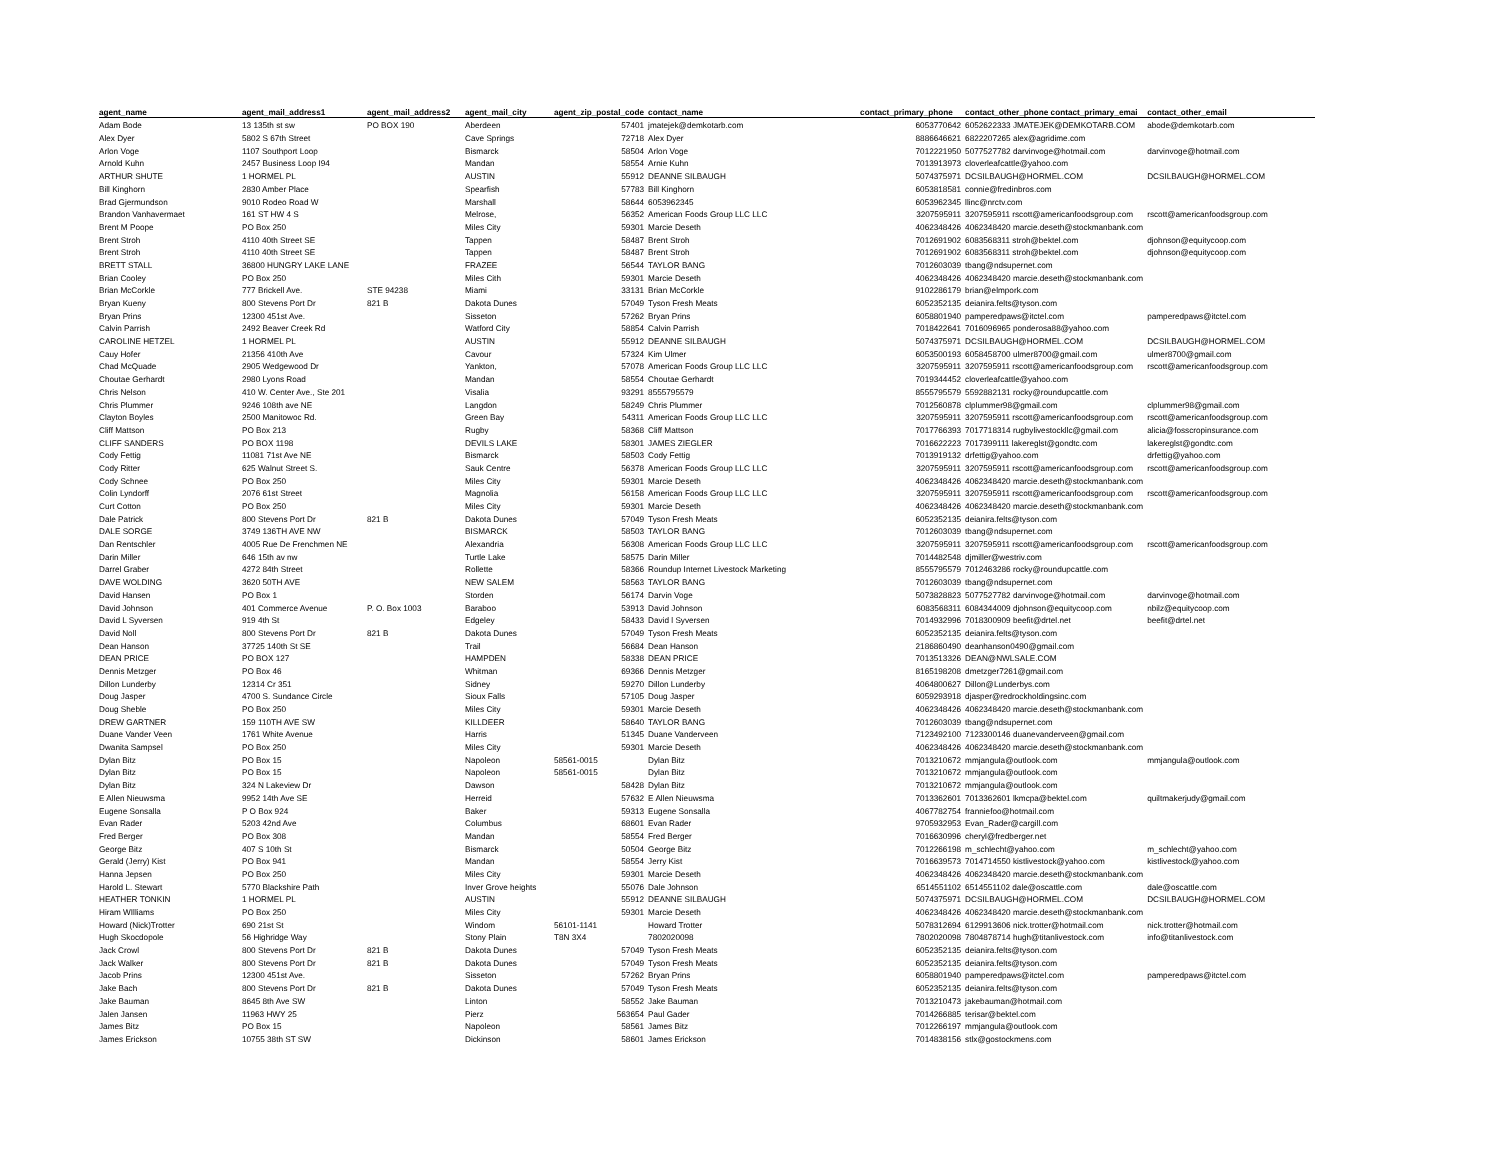| agent_name | agent_mail_address1 | agent_mail_address2 | agent_mail_city | agent_zip_postal_code | contact_name | contact_primary_phone | contact_other_phone contact_primary_emai | contact_other_email |
| --- | --- | --- | --- | --- | --- | --- | --- | --- |
| Adam Bode | 13 135th st sw | PO BOX 190 | Aberdeen | 57401 | jmatejek@demkotarb.com | 6053770642 | 6052622333 JMATEJEK@DEMKOTARB.COM | abode@demkotarb.com |
| Alex Dyer | 5802 S 67th Street | | Cave Springs | 72718 | Alex Dyer | 8886646621 | 6822207265 alex@agridime.com | |
| Arlon Voge | 1107 Southport Loop | | Bismarck | 58504 | Arlon Voge | 7012221950 | 5077527782 darvinvoge@hotmail.com | darvinvoge@hotmail.com |
| Arnold Kuhn | 2457 Business Loop I94 | | Mandan | 58554 | Arnie Kuhn | 7013913973 | cloverleafcattle@yahoo.com | |
| ARTHUR SHUTE | 1 HORMEL PL | | AUSTIN | 55912 | DEANNE SILBAUGH | 5074375971 | DCSILBAUGH@HORMEL.COM | DCSILBAUGH@HORMEL.COM |
| Bill Kinghorn | 2830 Amber Place | | Spearfish | 57783 | Bill Kinghorn | 6053818581 | connie@fredinbros.com | |
| Brad Gjermundson | 9010 Rodeo Road W | | Marshall | 58644 | 6053962345 | 6053962345 | llinc@nrctv.com | |
| Brandon Vanhavermaet | 161 ST HW 4 S | | Melrose, | 56352 | American Foods Group LLC LLC | 3207595911 | 3207595911 rscott@americanfoodsgroup.com | rscott@americanfoodsgroup.com |
| Brent M Poope | PO Box 250 | | Miles City | 59301 | Marcie Deseth | 4062348426 | 4062348420 marcie.deseth@stockmanbank.com | |
| Brent Stroh | 4110 40th Street SE | | Tappen | 58487 | Brent Stroh | 7012691902 | 6083568311 stroh@bektel.com | djohnson@equitycoop.com |
| Brent Stroh | 4110 40th Street SE | | Tappen | 58487 | Brent Stroh | 7012691902 | 6083568311 stroh@bektel.com | djohnson@equitycoop.com |
| BRETT STALL | 36800 HUNGRY LAKE LANE | | FRAZEE | 56544 | TAYLOR BANG | 7012603039 | tbang@ndsupernet.com | |
| Brian Cooley | PO Box 250 | | Miles Cith | 59301 | Marcie Deseth | 4062348426 | 4062348420 marcie.deseth@stockmanbank.com | |
| Brian McCorkle | 777 Brickell Ave. | STE 94238 | Miami | 33131 | Brian McCorkle | 9102286179 | brian@elmpork.com | |
| Bryan Kueny | 800 Stevens Port Dr | 821 B | Dakota Dunes | 57049 | Tyson Fresh Meats | 6052352135 | deianira.felts@tyson.com | |
| Bryan Prins | 12300 451st Ave. | | Sisseton | 57262 | Bryan Prins | 6058801940 | pamperedpaws@itctel.com | pamperedpaws@itctel.com |
| Calvin Parrish | 2492 Beaver Creek Rd | | Watford City | 58854 | Calvin Parrish | 7018422641 | 7016096965 ponderosa88@yahoo.com | |
| CAROLINE HETZEL | 1 HORMEL PL | | AUSTIN | 55912 | DEANNE SILBAUGH | 5074375971 | DCSILBAUGH@HORMEL.COM | DCSILBAUGH@HORMEL.COM |
| Cauy Hofer | 21356 410th Ave | | Cavour | 57324 | Kim Ulmer | 6053500193 | 6058458700 ulmer8700@gmail.com | ulmer8700@gmail.com |
| Chad McQuade | 2905 Wedgewood Dr | | Yankton, | 57078 | American Foods Group LLC LLC | 3207595911 | 3207595911 rscott@americanfoodsgroup.com | rscott@americanfoodsgroup.com |
| Choutae Gerhardt | 2980 Lyons Road | | Mandan | 58554 | Choutae Gerhardt | 7019344452 | cloverleafcattle@yahoo.com | |
| Chris Nelson | 410 W. Center Ave., Ste 201 | | Visalia | 93291 | 8555795579 | 8555795579 | 5592882131 rocky@roundupcattle.com | |
| Chris Plummer | 9246 108th ave NE | | Langdon | 58249 | Chris Plummer | 7012560878 | clplummer98@gmail.com | clplummer98@gmail.com |
| Clayton Boyles | 2500 Manitowoc Rd. | | Green Bay | 54311 | American Foods Group LLC LLC | 3207595911 | 3207595911 rscott@americanfoodsgroup.com | rscott@americanfoodsgroup.com |
| Cliff Mattson | PO Box 213 | | Rugby | 58368 | Cliff Mattson | 7017766393 | 7017718314 rugbylivestockllc@gmail.com | alicia@fosscropinsurance.com |
| CLIFF SANDERS | PO BOX 1198 | | DEVILS LAKE | 58301 | JAMES ZIEGLER | 7016622223 | 7017399111 lakereglst@gondtc.com | lakereglst@gondtc.com |
| Cody Fettig | 11081 71st Ave NE | | Bismarck | 58503 | Cody Fettig | 7013919132 | drfettig@yahoo.com | drfettig@yahoo.com |
| Cody Ritter | 625 Walnut Street S. | | Sauk Centre | 56378 | American Foods Group LLC LLC | 3207595911 | 3207595911 rscott@americanfoodsgroup.com | rscott@americanfoodsgroup.com |
| Cody Schnee | PO Box 250 | | Miles City | 59301 | Marcie Deseth | 4062348426 | 4062348420 marcie.deseth@stockmanbank.com | |
| Colin Lyndorff | 2076 61st Street | | Magnolia | 56158 | American Foods Group LLC LLC | 3207595911 | 3207595911 rscott@americanfoodsgroup.com | rscott@americanfoodsgroup.com |
| Curt Cotton | PO Box 250 | | Miles City | 59301 | Marcie Deseth | 4062348426 | 4062348420 marcie.deseth@stockmanbank.com | |
| Dale Patrick | 800 Stevens Port Dr | 821 B | Dakota Dunes | 57049 | Tyson Fresh Meats | 6052352135 | deianira.felts@tyson.com | |
| DALE SORGE | 3749 136TH AVE NW | | BISMARCK | 58503 | TAYLOR BANG | 7012603039 | tbang@ndsupernet.com | |
| Dan Rentschler | 4005 Rue De Frenchmen NE | | Alexandria | 56308 | American Foods Group LLC LLC | 3207595911 | 3207595911 rscott@americanfoodsgroup.com | rscott@americanfoodsgroup.com |
| Darin Miller | 646 15th av nw | | Turtle Lake | 58575 | Darin Miller | 7014482548 | djmiller@westriv.com | |
| Darrel Graber | 4272 84th Street | | Rollette | 58366 | Roundup Internet Livestock Marketing | 8555795579 | 7012463286 rocky@roundupcattle.com | |
| DAVE WOLDING | 3620 50TH AVE | | NEW SALEM | 58563 | TAYLOR BANG | 7012603039 | tbang@ndsupernet.com | |
| David Hansen | PO Box 1 | | Storden | 56174 | Darvin Voge | 5073828823 | 5077527782 darvinvoge@hotmail.com | darvinvoge@hotmail.com |
| David Johnson | 401 Commerce Avenue | P. O. Box 1003 | Baraboo | 53913 | David Johnson | 6083568311 | 6084344009 djohnson@equitycoop.com | nbilz@equitycoop.com |
| David L Syversen | 919 4th St | | Edgeley | 58433 | David l Syversen | 7014932996 | 7018300909 beefit@drtel.net | beefit@drtel.net |
| David Noll | 800 Stevens Port Dr | 821 B | Dakota Dunes | 57049 | Tyson Fresh Meats | 6052352135 | deianira.felts@tyson.com | |
| Dean Hanson | 37725 140th St SE | | Trail | 56684 | Dean Hanson | 2186860490 | deanhanson0490@gmail.com | |
| DEAN PRICE | PO BOX 127 | | HAMPDEN | 58338 | DEAN PRICE | 7013513326 | DEAN@NWLSALE.COM | |
| Dennis Metzger | PO Box 46 | | Whitman | 69366 | Dennis Metzger | 8165198208 | dmetzger7261@gmail.com | |
| Dillon Lunderby | 12314 Cr 351 | | Sidney | 59270 | Dillon Lunderby | 4064800627 | Dillon@Lunderbys.com | |
| Doug Jasper | 4700 S. Sundance Circle | | Sioux Falls | 57105 | Doug Jasper | 6059293918 | djasper@redrockholdingsinc.com | |
| Doug Sheble | PO Box 250 | | Miles City | 59301 | Marcie Deseth | 4062348426 | 4062348420 marcie.deseth@stockmanbank.com | |
| DREW GARTNER | 159 110TH AVE SW | | KILLDEER | 58640 | TAYLOR BANG | 7012603039 | tbang@ndsupernet.com | |
| Duane Vander Veen | 1761 White Avenue | | Harris | 51345 | Duane Vanderveen | 7123492100 | 7123300146 duanevanderveen@gmail.com | |
| Dwanita Sampsel | PO Box 250 | | Miles City | 59301 | Marcie Deseth | 4062348426 | 4062348420 marcie.deseth@stockmanbank.com | |
| Dylan Bitz | PO Box 15 | | Napoleon | 58561-0015 | Dylan Bitz | 7013210672 | mmjangula@outlook.com | mmjangula@outlook.com |
| Dylan Bitz | PO Box 15 | | Napoleon | 58561-0015 | Dylan Bitz | 7013210672 | mmjangula@outlook.com | |
| Dylan Bitz | 324 N Lakeview Dr | | Dawson | 58428 | Dylan Bitz | 7013210672 | mmjangula@outlook.com | |
| E Allen Nieuwsma | 9952 14th Ave SE | | Herreid | 57632 | E Allen Nieuwsma | 7013362601 | 7013362601 lkmcpa@bektel.com | quiltmakerjudy@gmail.com |
| Eugene Sonsalla | P O Box 924 | | Baker | 59313 | Eugene Sonsalla | 4067782754 | franniefoo@hotmail.com | |
| Evan Rader | 5203 42nd Ave | | Columbus | 68601 | Evan Rader | 9705932953 | Evan_Rader@cargill.com | |
| Fred Berger | PO Box 308 | | Mandan | 58554 | Fred Berger | 7016630996 | cheryl@fredberger.net | |
| George Bitz | 407 S 10th St | | Bismarck | 50504 | George Bitz | 7012266198 | m_schlecht@yahoo.com | m_schlecht@yahoo.com |
| Gerald (Jerry) Kist | PO Box 941 | | Mandan | 58554 | Jerry Kist | 7016639573 | 7014714550 kistlivestock@yahoo.com | kistlivestock@yahoo.com |
| Hanna Jepsen | PO Box 250 | | Miles City | 59301 | Marcie Deseth | 4062348426 | 4062348420 marcie.deseth@stockmanbank.com | |
| Harold L. Stewart | 5770 Blackshire Path | | Inver Grove heights | 55076 | Dale Johnson | 6514551102 | 6514551102 dale@oscattle.com | dale@oscattle.com |
| HEATHER TONKIN | 1 HORMEL PL | | AUSTIN | 55912 | DEANNE SILBAUGH | 5074375971 | DCSILBAUGH@HORMEL.COM | DCSILBAUGH@HORMEL.COM |
| Hiram WIlliams | PO Box 250 | | Miles City | 59301 | Marcie Deseth | 4062348426 | 4062348420 marcie.deseth@stockmanbank.com | |
| Howard (Nick)Trotter | 690 21st St | | Windom | 56101-1141 | Howard Trotter | 5078312694 | 6129913606 nick.trotter@hotmail.com | nick.trotter@hotmail.com |
| Hugh Skocdopole | 56 Highridge Way | | Stony Plain | T8N 3X4 | 7802020098 | 7802020098 | 7804878714 hugh@titanlivestock.com | info@titanlivestock.com |
| Jack Crowl | 800 Stevens Port Dr | 821 B | Dakota Dunes | 57049 | Tyson Fresh Meats | 6052352135 | deianira.felts@tyson.com | |
| Jack Walker | 800 Stevens Port Dr | 821 B | Dakota Dunes | 57049 | Tyson Fresh Meats | 6052352135 | deianira.felts@tyson.com | |
| Jacob Prins | 12300 451st Ave. | | Sisseton | 57262 | Bryan Prins | 6058801940 | pamperedpaws@itctel.com | pamperedpaws@itctel.com |
| Jake Bach | 800 Stevens Port Dr | 821 B | Dakota Dunes | 57049 | Tyson Fresh Meats | 6052352135 | deianira.felts@tyson.com | |
| Jake Bauman | 8645 8th Ave SW | | Linton | 58552 | Jake Bauman | 7013210473 | jakebauman@hotmail.com | |
| Jalen Jansen | 11963 HWY 25 | | Pierz | 563654 | Paul Gader | 7014266885 | terisar@bektel.com | |
| James Bitz | PO Box 15 | | Napoleon | 58561 | James Bitz | 7012266197 | mmjangula@outlook.com | |
| James Erickson | 10755 38th ST SW | | Dickinson | 58601 | James Erickson | 7014838156 | stlx@gostockmens.com | |